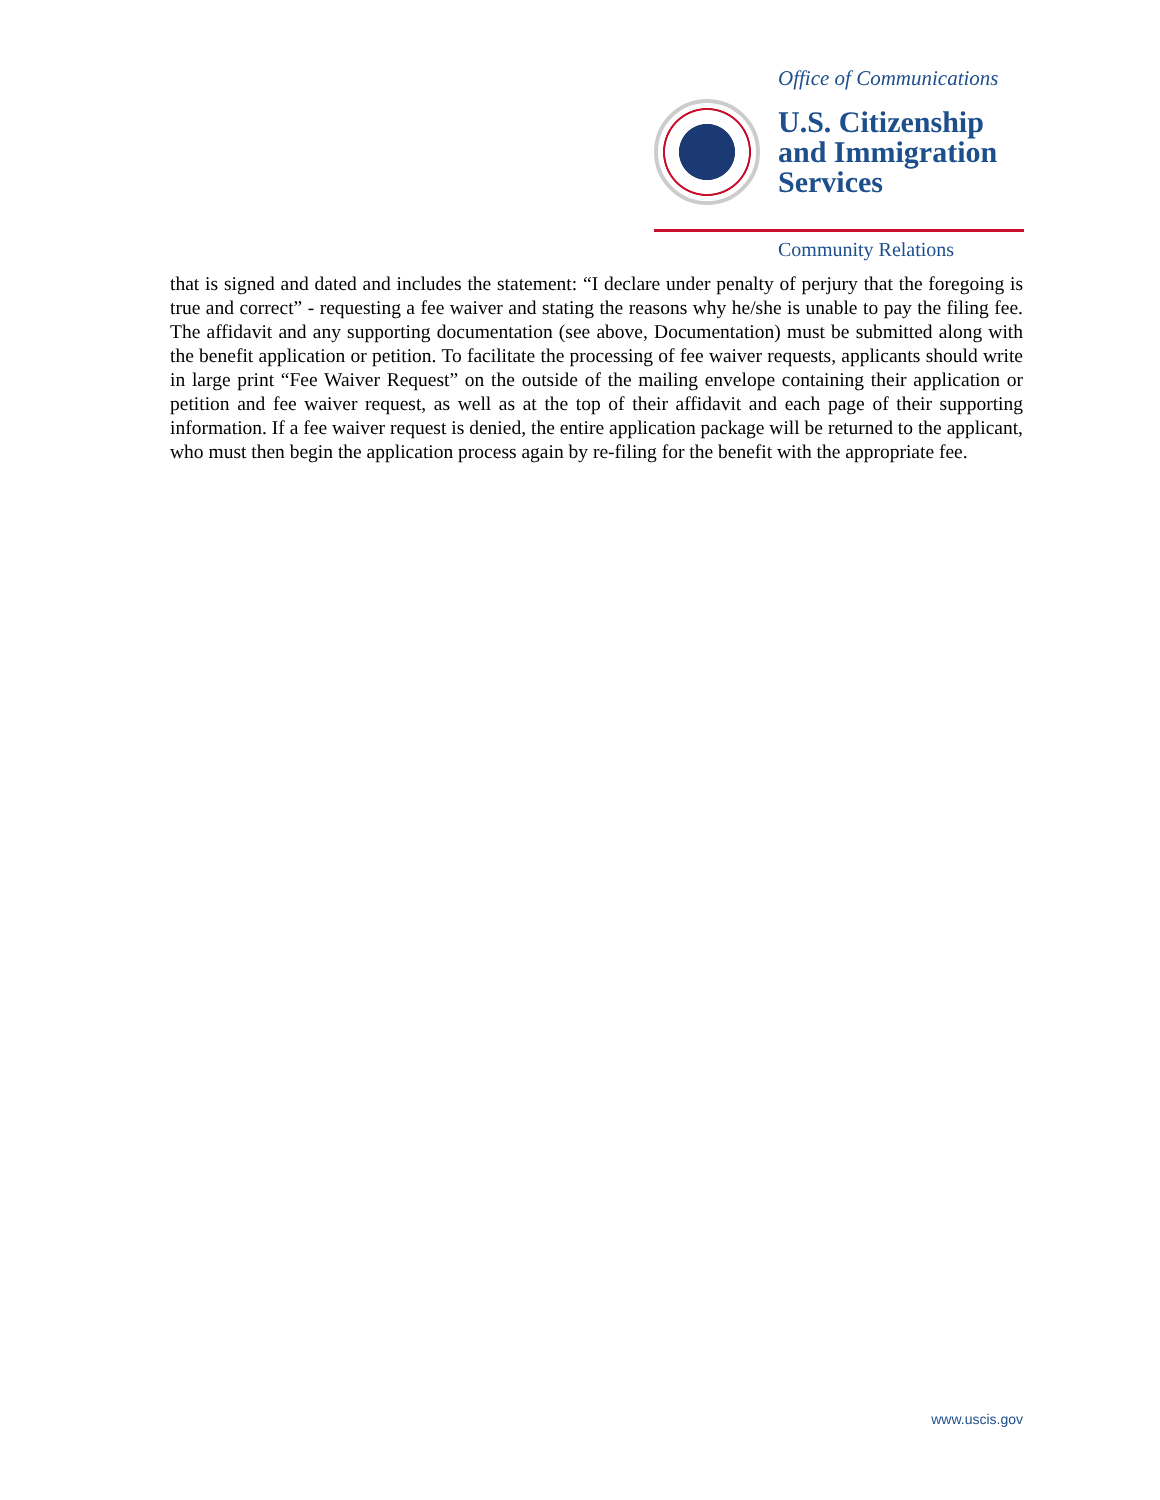Office of Communications
U.S. Citizenship
and Immigration
Services
Community Relations
that is signed and dated and includes the statement: “I declare under penalty of perjury that the foregoing is true and correct” - requesting a fee waiver and stating the reasons why he/she is unable to pay the filing fee. The affidavit and any supporting documentation (see above, Documentation) must be submitted along with the benefit application or petition. To facilitate the processing of fee waiver requests, applicants should write in large print “Fee Waiver Request” on the outside of the mailing envelope containing their application or petition and fee waiver request, as well as at the top of their affidavit and each page of their supporting information. If a fee waiver request is denied, the entire application package will be returned to the applicant, who must then begin the application process again by re-filing for the benefit with the appropriate fee.
www.uscis.gov